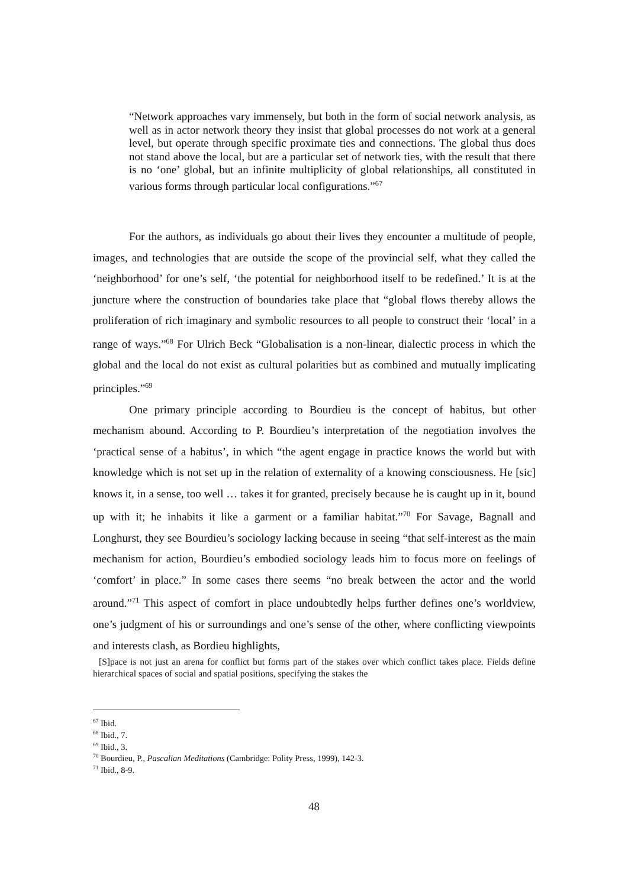“Network approaches vary immensely, but both in the form of social network analysis, as well as in actor network theory they insist that global processes do not work at a general level, but operate through specific proximate ties and connections. The global thus does not stand above the local, but are a particular set of network ties, with the result that there is no ‘one’ global, but an infinite multiplicity of global relationships, all constituted in various forms through particular local configurations.”<sup>67</sup>
For the authors, as individuals go about their lives they encounter a multitude of people, images, and technologies that are outside the scope of the provincial self, what they called the ‘neighborhood’ for one’s self, ‘the potential for neighborhood itself to be redefined.’ It is at the juncture where the construction of boundaries take place that “global flows thereby allows the proliferation of rich imaginary and symbolic resources to all people to construct their ‘local’ in a range of ways.”<sup>68</sup> For Ulrich Beck “Globalisation is a non-linear, dialectic process in which the global and the local do not exist as cultural polarities but as combined and mutually implicating principles.”<sup>69</sup>
One primary principle according to Bourdieu is the concept of habitus, but other mechanism abound. According to P. Bourdieu’s interpretation of the negotiation involves the ‘practical sense of a habitus’, in which “the agent engage in practice knows the world but with knowledge which is not set up in the relation of externality of a knowing consciousness. He [sic] knows it, in a sense, too well … takes it for granted, precisely because he is caught up in it, bound up with it; he inhabits it like a garment or a familiar habitat.”<sup>70</sup> For Savage, Bagnall and Longhurst, they see Bourdieu’s sociology lacking because in seeing “that self-interest as the main mechanism for action, Bourdieu’s embodied sociology leads him to focus more on feelings of ‘comfort’ in place.” In some cases there seems “no break between the actor and the world around.”<sup>71</sup> This aspect of comfort in place undoubtedly helps further defines one’s worldview, one’s judgment of his or surroundings and one’s sense of the other, where conflicting viewpoints and interests clash, as Bordieu highlights,
[S]pace is not just an arena for conflict but forms part of the stakes over which conflict takes place. Fields define hierarchical spaces of social and spatial positions, specifying the stakes the
<sup>67</sup> Ibid.
<sup>68</sup> Ibid., 7.
<sup>69</sup> Ibid., 3.
<sup>70</sup> Bourdieu, P., Pascalian Meditations (Cambridge: Polity Press, 1999), 142-3.
<sup>71</sup> Ibid., 8-9.
48